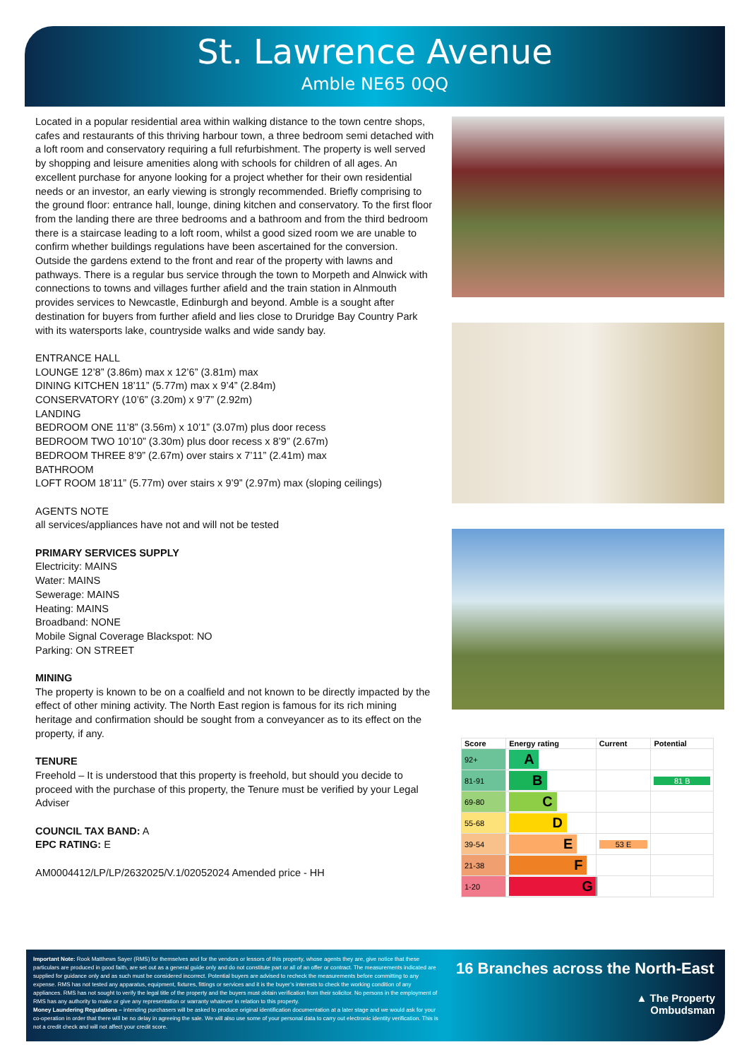St. Lawrence Avenue
Amble NE65 0QQ
Located in a popular residential area within walking distance to the town centre shops, cafes and restaurants of this thriving harbour town, a three bedroom semi detached with a loft room and conservatory requiring a full refurbishment. The property is well served by shopping and leisure amenities along with schools for children of all ages. An excellent purchase for anyone looking for a project whether for their own residential needs or an investor, an early viewing is strongly recommended. Briefly comprising to the ground floor: entrance hall, lounge, dining kitchen and conservatory. To the first floor from the landing there are three bedrooms and a bathroom and from the third bedroom there is a staircase leading to a loft room, whilst a good sized room we are unable to confirm whether buildings regulations have been ascertained for the conversion. Outside the gardens extend to the front and rear of the property with lawns and pathways. There is a regular bus service through the town to Morpeth and Alnwick with connections to towns and villages further afield and the train station in Alnmouth provides services to Newcastle, Edinburgh and beyond. Amble is a sought after destination for buyers from further afield and lies close to Druridge Bay Country Park with its watersports lake, countryside walks and wide sandy bay.
ENTRANCE HALL
LOUNGE 12’8” (3.86m) max x 12’6” (3.81m) max
DINING KITCHEN 18’11” (5.77m) max x 9’4” (2.84m)
CONSERVATORY (10’6” (3.20m) x 9’7” (2.92m)
LANDING
BEDROOM ONE 11’8” (3.56m) x 10’1” (3.07m) plus door recess
BEDROOM TWO 10’10” (3.30m) plus door recess x 8’9” (2.67m)
BEDROOM THREE 8’9” (2.67m) over stairs x 7’11” (2.41m) max
BATHROOM
LOFT ROOM 18’11” (5.77m) over stairs x 9’9” (2.97m) max (sloping ceilings)
AGENTS NOTE
all services/appliances have not and will not be tested
PRIMARY SERVICES SUPPLY
Electricity: MAINS
Water: MAINS
Sewerage: MAINS
Heating: MAINS
Broadband: NONE
Mobile Signal Coverage Blackspot: NO
Parking: ON STREET
MINING
The property is known to be on a coalfield and not known to be directly impacted by the effect of other mining activity. The North East region is famous for its rich mining heritage and confirmation should be sought from a conveyancer as to its effect on the property, if any.
TENURE
Freehold – It is understood that this property is freehold, but should you decide to proceed with the purchase of this property, the Tenure must be verified by your Legal Adviser
COUNCIL TAX BAND: A
EPC RATING: E
AM0004412/LP/LP/2632025/V.1/02052024 Amended price - HH
| Score | Energy rating | Current | Potential |
| --- | --- | --- | --- |
| 92+ | A | | |
| 81-91 | B | | 81 B |
| 69-80 | C | | |
| 55-68 | D | | |
| 39-54 | E | 53 E | |
| 21-38 | F | | |
| 1-20 | G | | |
Important Note: Rook Matthews Sayer (RMS) for themselves and for the vendors or lessors of this property, whose agents they are, give notice that these particulars are produced in good faith, are set out as a general guide only and do not constitute part or all of an offer or contract. The measurements indicated are supplied for guidance only and as such must be considered incorrect. Potential buyers are advised to recheck the measurements before committing to any expense. RMS has not tested any apparatus, equipment, fixtures, fittings or services and it is the buyer’s interests to check the working condition of any appliances. RMS has not sought to verify the legal title of the property and the buyers must obtain verification from their solicitor. No persons in the employment of RMS has any authority to make or give any representation or warranty whatever in relation to this property.
Money Laundering Regulations – intending purchasers will be asked to produce original identification documentation at a later stage and we would ask for your co-operation in order that there will be no delay in agreeing the sale. We will also use some of your personal data to carry out electronic identity verification. This is not a credit check and will not affect your credit score.
16 Branches across the North-East
▲ The Property
Ombudsman